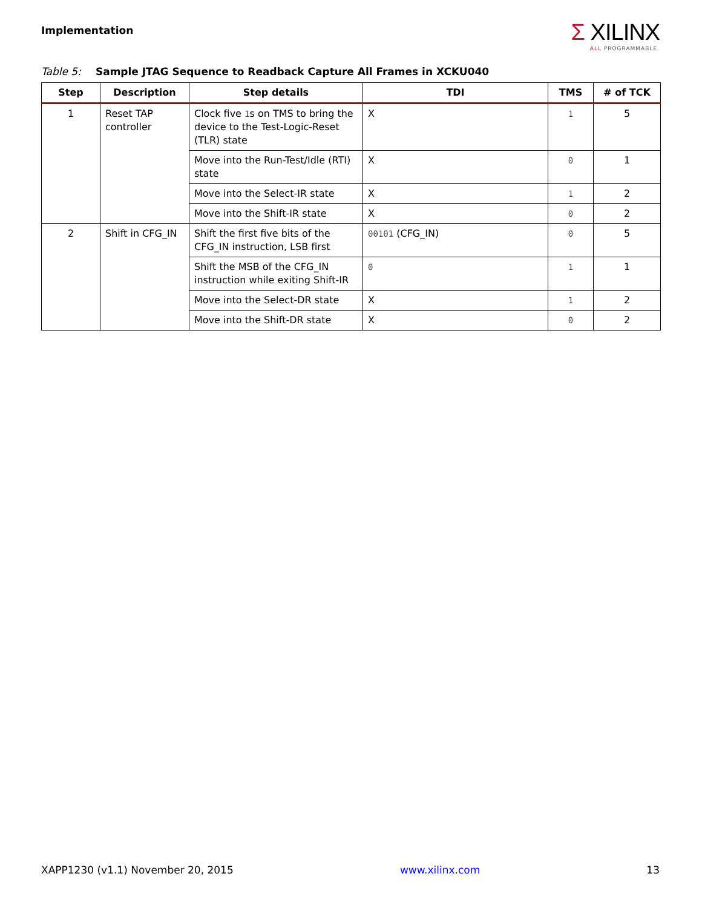Implementation
Σ XILINX
ALL PROGRAMMABLE.
Table 5: Sample JTAG Sequence to Readback Capture All Frames in XCKU040
| Step | Description | Step details | TDI | TMS | # of TCK |
| --- | --- | --- | --- | --- | --- |
| 1 | Reset TAP controller | Clock five 1 s on TMS to bring the device to the Test-Logic-Reset (TLR) state | X | 1 | 5 |
| | | Move into the Run-Test/Idle (RTI) state | X | 0 | 1 |
| | | Move into the Select-IR state | X | 1 | 2 |
| | | Move into the Shift-IR state | X | 0 | 2 |
| 2 | Shift in CFG_IN | Shift the first five bits of the CFG_IN instruction, LSB first | 00101 (CFG_IN) | 0 | 5 |
| | | Shift the MSB of the CFG_IN instruction while exiting Shift-IR | 0 | 1 | 1 |
| | | Move into the Select-DR state | X | 1 | 2 |
| | | Move into the Shift-DR state | X | 0 | 2 |
XAPP1230 (v1.1) November 20, 2015 www.xilinx.com 13